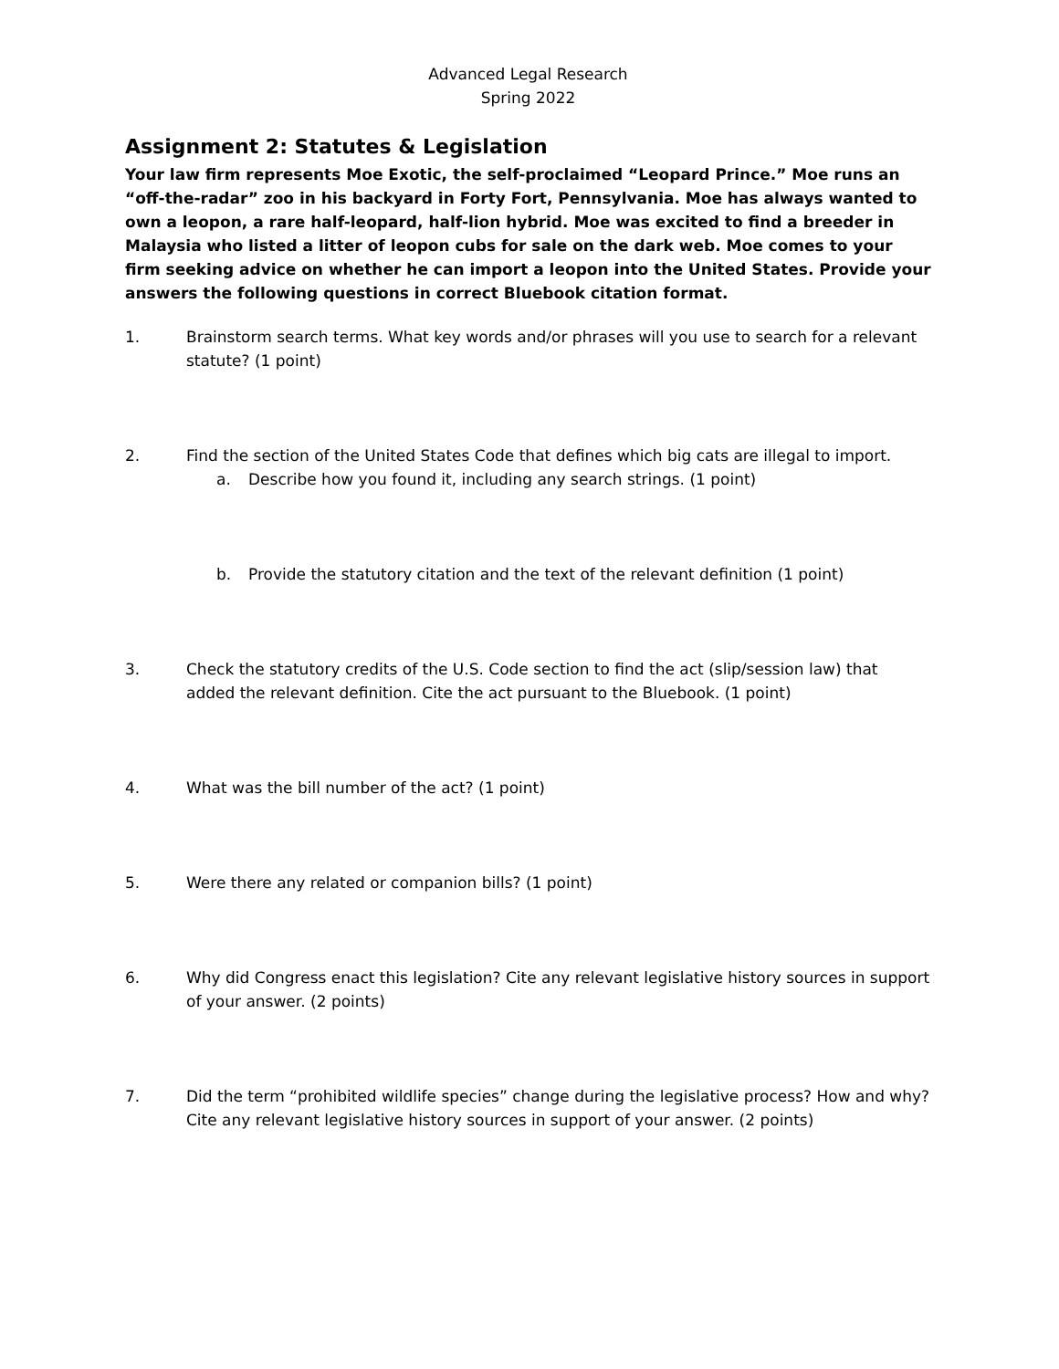Advanced Legal Research
Spring 2022
Assignment 2: Statutes & Legislation
Your law firm represents Moe Exotic, the self-proclaimed “Leopard Prince.” Moe runs an “off-the-radar” zoo in his backyard in Forty Fort, Pennsylvania. Moe has always wanted to own a leopon, a rare half-leopard, half-lion hybrid. Moe was excited to find a breeder in Malaysia who listed a litter of leopon cubs for sale on the dark web. Moe comes to your firm seeking advice on whether he can import a leopon into the United States. Provide your answers the following questions in correct Bluebook citation format.
1. Brainstorm search terms. What key words and/or phrases will you use to search for a relevant statute? (1 point)
2. Find the section of the United States Code that defines which big cats are illegal to import.
a. Describe how you found it, including any search strings. (1 point)
b. Provide the statutory citation and the text of the relevant definition (1 point)
3. Check the statutory credits of the U.S. Code section to find the act (slip/session law) that added the relevant definition. Cite the act pursuant to the Bluebook. (1 point)
4. What was the bill number of the act? (1 point)
5. Were there any related or companion bills? (1 point)
6. Why did Congress enact this legislation? Cite any relevant legislative history sources in support of your answer. (2 points)
7. Did the term “prohibited wildlife species” change during the legislative process? How and why? Cite any relevant legislative history sources in support of your answer. (2 points)